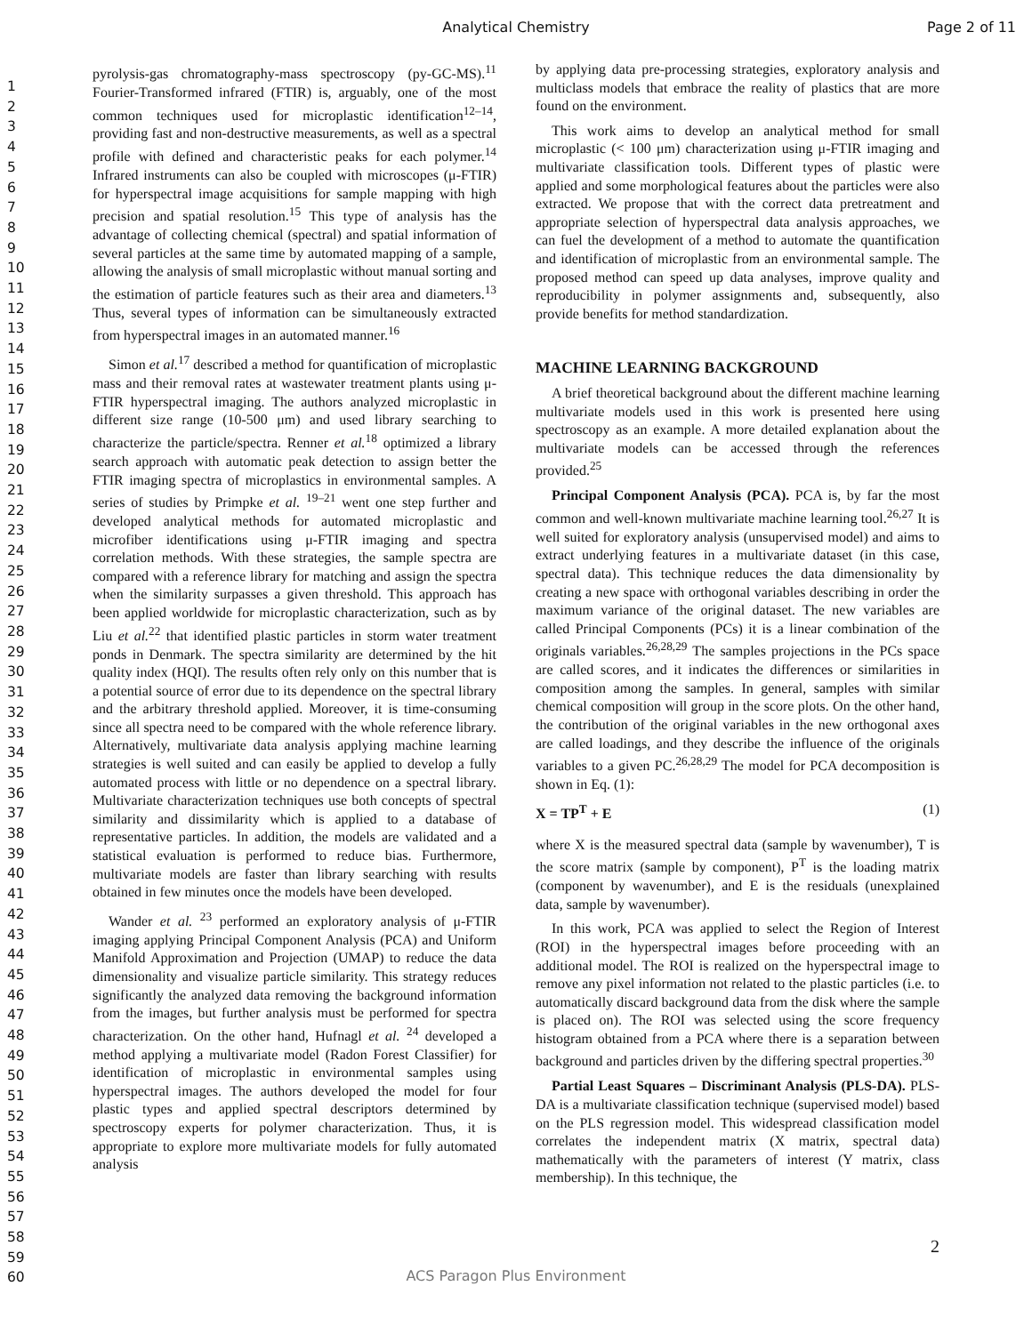Analytical Chemistry Page 2 of 11
1
2
3
4
5
6
7
8
9
10
11
12
13
14
15
16
17
18
19
20
21
22
23
24
25
26
27
28
29
30
31
32
33
34
35
36
37
38
39
40
41
42
43
44
45
46
47
48
49
50
51
52
53
54
55
56
57
58
59
60
pyrolysis-gas chromatography-mass spectroscopy (py-GC-MS).<sup>11</sup> Fourier-Transformed infrared (FTIR) is, arguably, one of the most common techniques used for microplastic identification<sup>12–14</sup>, providing fast and non-destructive measurements, as well as a spectral profile with defined and characteristic peaks for each polymer.<sup>14</sup> Infrared instruments can also be coupled with microscopes (μ-FTIR) for hyperspectral image acquisitions for sample mapping with high precision and spatial resolution.<sup>15</sup> This type of analysis has the advantage of collecting chemical (spectral) and spatial information of several particles at the same time by automated mapping of a sample, allowing the analysis of small microplastic without manual sorting and the estimation of particle features such as their area and diameters.<sup>13</sup> Thus, several types of information can be simultaneously extracted from hyperspectral images in an automated manner.<sup>16</sup>
Simon et al.<sup>17</sup> described a method for quantification of microplastic mass and their removal rates at wastewater treatment plants using μ-FTIR hyperspectral imaging. The authors analyzed microplastic in different size range (10-500 μm) and used library searching to characterize the particle/spectra. Renner et al.<sup>18</sup> optimized a library search approach with automatic peak detection to assign better the FTIR imaging spectra of microplastics in environmental samples. A series of studies by Primpke et al. <sup>19–21</sup> went one step further and developed analytical methods for automated microplastic and microfiber identifications using μ-FTIR imaging and spectra correlation methods. With these strategies, the sample spectra are compared with a reference library for matching and assign the spectra when the similarity surpasses a given threshold. This approach has been applied worldwide for microplastic characterization, such as by Liu et al.<sup>22</sup> that identified plastic particles in storm water treatment ponds in Denmark. The spectra similarity are determined by the hit quality index (HQI). The results often rely only on this number that is a potential source of error due to its dependence on the spectral library and the arbitrary threshold applied. Moreover, it is time-consuming since all spectra need to be compared with the whole reference library. Alternatively, multivariate data analysis applying machine learning strategies is well suited and can easily be applied to develop a fully automated process with little or no dependence on a spectral library. Multivariate characterization techniques use both concepts of spectral similarity and dissimilarity which is applied to a database of representative particles. In addition, the models are validated and a statistical evaluation is performed to reduce bias. Furthermore, multivariate models are faster than library searching with results obtained in few minutes once the models have been developed.
Wander et al. <sup>23</sup> performed an exploratory analysis of μ-FTIR imaging applying Principal Component Analysis (PCA) and Uniform Manifold Approximation and Projection (UMAP) to reduce the data dimensionality and visualize particle similarity. This strategy reduces significantly the analyzed data removing the background information from the images, but further analysis must be performed for spectra characterization. On the other hand, Hufnagl et al. <sup>24</sup> developed a method applying a multivariate model (Radon Forest Classifier) for identification of microplastic in environmental samples using hyperspectral images. The authors developed the model for four plastic types and applied spectral descriptors determined by spectroscopy experts for polymer characterization. Thus, it is appropriate to explore more multivariate models for fully automated analysis
by applying data pre-processing strategies, exploratory analysis and multiclass models that embrace the reality of plastics that are more found on the environment.
This work aims to develop an analytical method for small microplastic (< 100 μm) characterization using μ-FTIR imaging and multivariate classification tools. Different types of plastic were applied and some morphological features about the particles were also extracted. We propose that with the correct data pretreatment and appropriate selection of hyperspectral data analysis approaches, we can fuel the development of a method to automate the quantification and identification of microplastic from an environmental sample. The proposed method can speed up data analyses, improve quality and reproducibility in polymer assignments and, subsequently, also provide benefits for method standardization.
MACHINE LEARNING BACKGROUND
A brief theoretical background about the different machine learning multivariate models used in this work is presented here using spectroscopy as an example. A more detailed explanation about the multivariate models can be accessed through the references provided.<sup>25</sup>
Principal Component Analysis (PCA). PCA is, by far the most common and well-known multivariate machine learning tool.<sup>26,27</sup> It is well suited for exploratory analysis (unsupervised model) and aims to extract underlying features in a multivariate dataset (in this case, spectral data). This technique reduces the data dimensionality by creating a new space with orthogonal variables describing in order the maximum variance of the original dataset. The new variables are called Principal Components (PCs) it is a linear combination of the originals variables.<sup>26,28,29</sup> The samples projections in the PCs space are called scores, and it indicates the differences or similarities in composition among the samples. In general, samples with similar chemical composition will group in the score plots. On the other hand, the contribution of the original variables in the new orthogonal axes are called loadings, and they describe the influence of the originals variables to a given PC.<sup>26,28,29</sup> The model for PCA decomposition is shown in Eq. (1):
X = TP<sup>T</sup> + E (1)
where X is the measured spectral data (sample by wavenumber), T is the score matrix (sample by component), P<sup>T</sup> is the loading matrix (component by wavenumber), and E is the residuals (unexplained data, sample by wavenumber).
In this work, PCA was applied to select the Region of Interest (ROI) in the hyperspectral images before proceeding with an additional model. The ROI is realized on the hyperspectral image to remove any pixel information not related to the plastic particles (i.e. to automatically discard background data from the disk where the sample is placed on). The ROI was selected using the score frequency histogram obtained from a PCA where there is a separation between background and particles driven by the differing spectral properties.<sup>30</sup>
Partial Least Squares – Discriminant Analysis (PLS-DA). PLS-DA is a multivariate classification technique (supervised model) based on the PLS regression model. This widespread classification model correlates the independent matrix (X matrix, spectral data) mathematically with the parameters of interest (Y matrix, class membership). In this technique, the
2
ACS Paragon Plus Environment